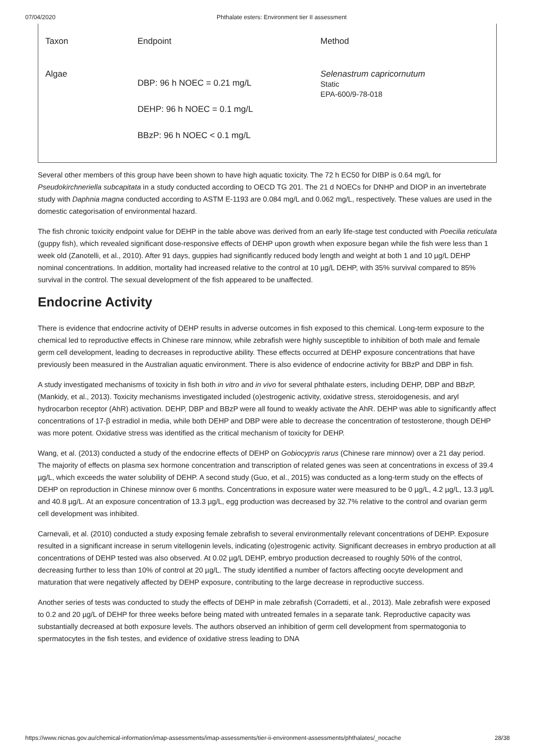07/04/2020 Phthalate esters: Environment tier II assessment
| Taxon | Endpoint | Method |
| Algae | DBP: 96 h NOEC = 0.21 mg/L DEHP: 96 h NOEC = 0.1 mg/L BBzP: 96 h NOEC < 0.1 mg/L | Selenastrum capricornutum Static EPA-600/9-78-018 |
Several other members of this group have been shown to have high aquatic toxicity. The 72 h EC50 for DIBP is 0.64 mg/L for Pseudokirchneriella subcapitata in a study conducted according to OECD TG 201. The 21 d NOECs for DNHP and DIOP in an invertebrate study with Daphnia magna conducted according to ASTM E-1193 are 0.084 mg/L and 0.062 mg/L, respectively. These values are used in the domestic categorisation of environmental hazard.
The fish chronic toxicity endpoint value for DEHP in the table above was derived from an early life-stage test conducted with Poecilia reticulata (guppy fish), which revealed significant dose-responsive effects of DEHP upon growth when exposure began while the fish were less than 1 week old (Zanotelli, et al., 2010). After 91 days, guppies had significantly reduced body length and weight at both 1 and 10 µg/L DEHP nominal concentrations. In addition, mortality had increased relative to the control at 10 µg/L DEHP, with 35% survival compared to 85% survival in the control. The sexual development of the fish appeared to be unaffected.
Endocrine Activity
There is evidence that endocrine activity of DEHP results in adverse outcomes in fish exposed to this chemical. Long-term exposure to the chemical led to reproductive effects in Chinese rare minnow, while zebrafish were highly susceptible to inhibition of both male and female germ cell development, leading to decreases in reproductive ability. These effects occurred at DEHP exposure concentrations that have previously been measured in the Australian aquatic environment. There is also evidence of endocrine activity for BBzP and DBP in fish.
A study investigated mechanisms of toxicity in fish both in vitro and in vivo for several phthalate esters, including DEHP, DBP and BBzP, (Mankidy, et al., 2013). Toxicity mechanisms investigated included (o)estrogenic activity, oxidative stress, steroidogenesis, and aryl hydrocarbon receptor (AhR) activation. DEHP, DBP and BBzP were all found to weakly activate the AhR. DEHP was able to significantly affect concentrations of 17-β estradiol in media, while both DEHP and DBP were able to decrease the concentration of testosterone, though DEHP was more potent. Oxidative stress was identified as the critical mechanism of toxicity for DEHP.
Wang, et al. (2013) conducted a study of the endocrine effects of DEHP on Gobiocypris rarus (Chinese rare minnow) over a 21 day period. The majority of effects on plasma sex hormone concentration and transcription of related genes was seen at concentrations in excess of 39.4 µg/L, which exceeds the water solubility of DEHP. A second study (Guo, et al., 2015) was conducted as a long-term study on the effects of DEHP on reproduction in Chinese minnow over 6 months. Concentrations in exposure water were measured to be 0 µg/L, 4.2 µg/L, 13.3 µg/L and 40.8 µg/L. At an exposure concentration of 13.3 µg/L, egg production was decreased by 32.7% relative to the control and ovarian germ cell development was inhibited.
Carnevali, et al. (2010) conducted a study exposing female zebrafish to several environmentally relevant concentrations of DEHP. Exposure resulted in a significant increase in serum vitellogenin levels, indicating (o)estrogenic activity. Significant decreases in embryo production at all concentrations of DEHP tested was also observed. At 0.02 µg/L DEHP, embryo production decreased to roughly 50% of the control, decreasing further to less than 10% of control at 20 µg/L. The study identified a number of factors affecting oocyte development and maturation that were negatively affected by DEHP exposure, contributing to the large decrease in reproductive success.
Another series of tests was conducted to study the effects of DEHP in male zebrafish (Corradetti, et al., 2013). Male zebrafish were exposed to 0.2 and 20 µg/L of DEHP for three weeks before being mated with untreated females in a separate tank. Reproductive capacity was substantially decreased at both exposure levels. The authors observed an inhibition of germ cell development from spermatogonia to spermatocytes in the fish testes, and evidence of oxidative stress leading to DNA
https://www.nicnas.gov.au/chemical-information/imap-assessments/imap-assessments/tier-ii-environment-assessments/phthalates/_nocache 28/38